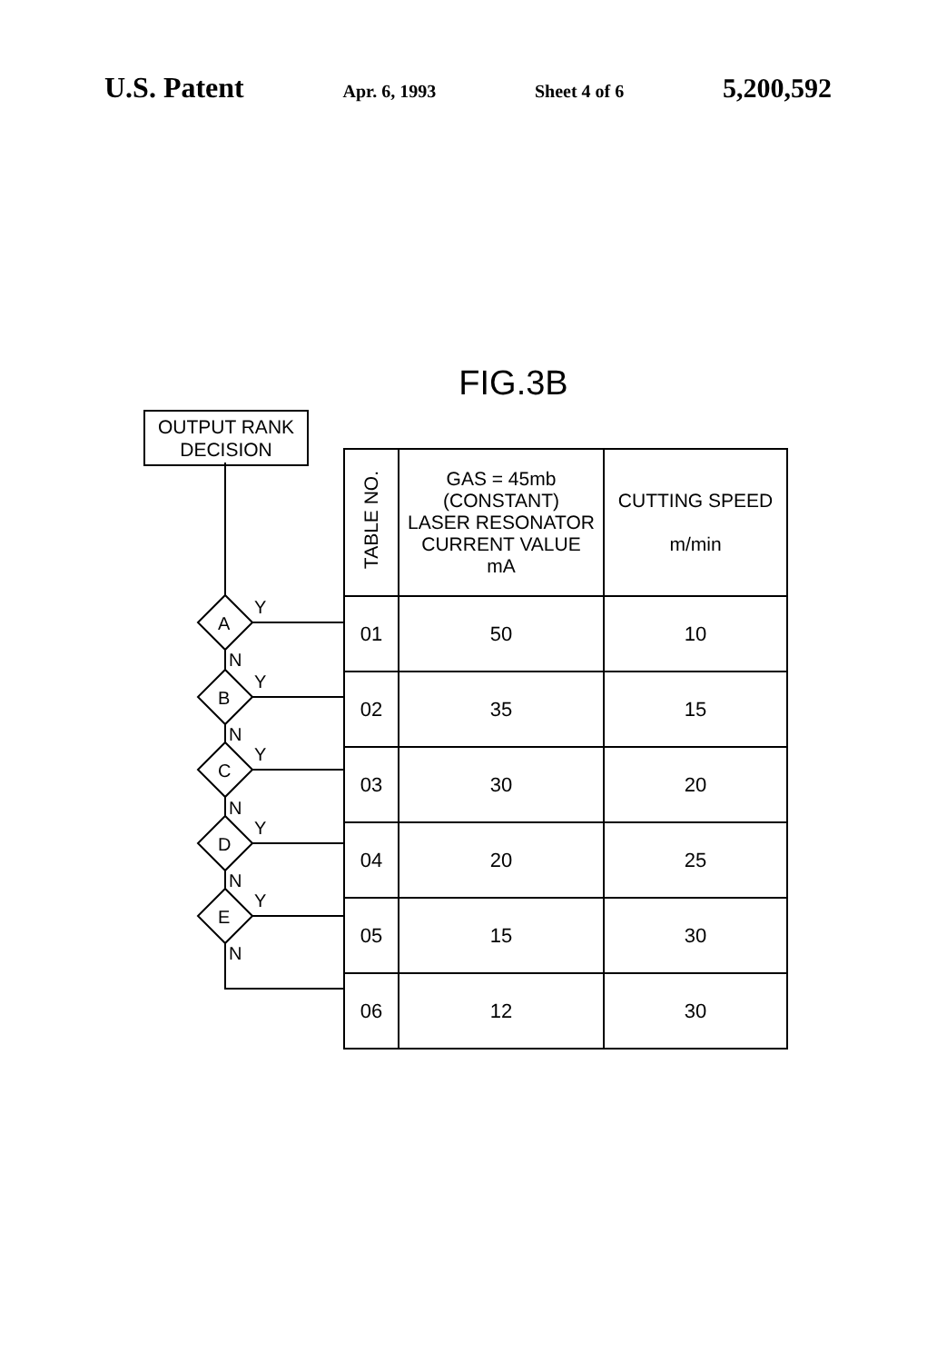U.S. Patent Apr. 6, 1993 Sheet 4 of 6 5,200,592
FIG.3B
A
Y
N
B
Y
N
C
Y
N
D
Y
N
E
Y
N
OUTPUT RANK
DECISION
| TABLE NO. | GAS = 45mb (CONSTANT) LASER RESONATOR CURRENT VALUE mA | CUTTING SPEED m/min |
| --- | --- | --- |
| 01 | 50 | 10 |
| 02 | 35 | 15 |
| 03 | 30 | 20 |
| 04 | 20 | 25 |
| 05 | 15 | 30 |
| 06 | 12 | 30 |